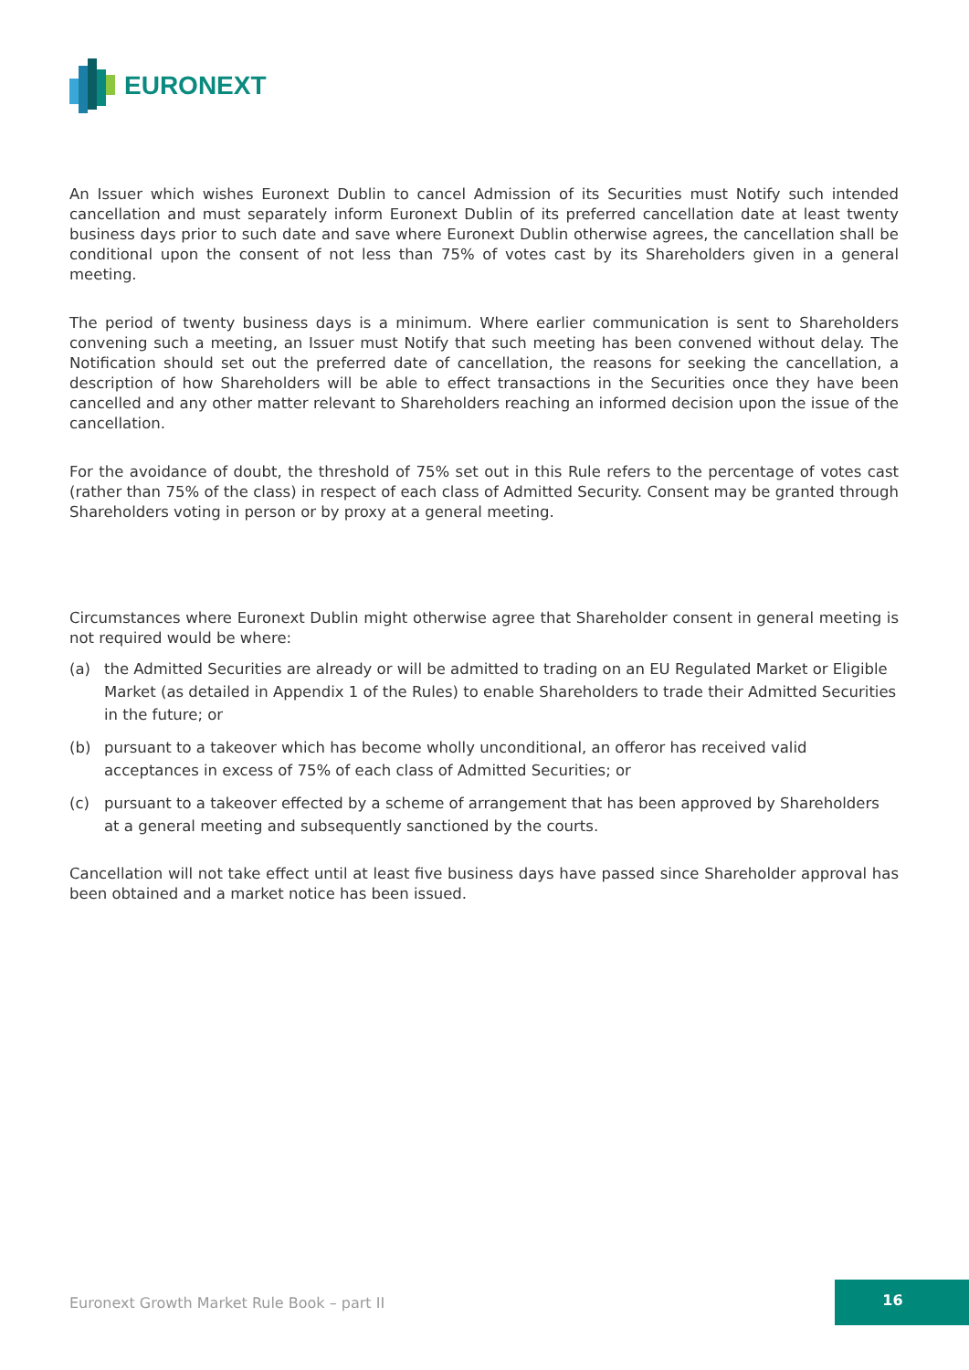EURONEXT
An Issuer which wishes Euronext Dublin to cancel Admission of its Securities must Notify such intended cancellation and must separately inform Euronext Dublin of its preferred cancellation date at least twenty business days prior to such date and save where Euronext Dublin otherwise agrees, the cancellation shall be conditional upon the consent of not less than 75% of votes cast by its Shareholders given in a general meeting.
The period of twenty business days is a minimum. Where earlier communication is sent to Shareholders convening such a meeting, an Issuer must Notify that such meeting has been convened without delay. The Notification should set out the preferred date of cancellation, the reasons for seeking the cancellation, a description of how Shareholders will be able to effect transactions in the Securities once they have been cancelled and any other matter relevant to Shareholders reaching an informed decision upon the issue of the cancellation.
For the avoidance of doubt, the threshold of 75% set out in this Rule refers to the percentage of votes cast (rather than 75% of the class) in respect of each class of Admitted Security. Consent may be granted through Shareholders voting in person or by proxy at a general meeting.
Circumstances where Euronext Dublin might otherwise agree that Shareholder consent in general meeting is not required would be where:
(a) the Admitted Securities are already or will be admitted to trading on an EU Regulated Market or Eligible Market (as detailed in Appendix 1 of the Rules) to enable Shareholders to trade their Admitted Securities in the future; or
(b) pursuant to a takeover which has become wholly unconditional, an offeror has received valid acceptances in excess of 75% of each class of Admitted Securities; or
(c) pursuant to a takeover effected by a scheme of arrangement that has been approved by Shareholders at a general meeting and subsequently sanctioned by the courts.
Cancellation will not take effect until at least five business days have passed since Shareholder approval has been obtained and a market notice has been issued.
Euronext Growth Market Rule Book – part II
16